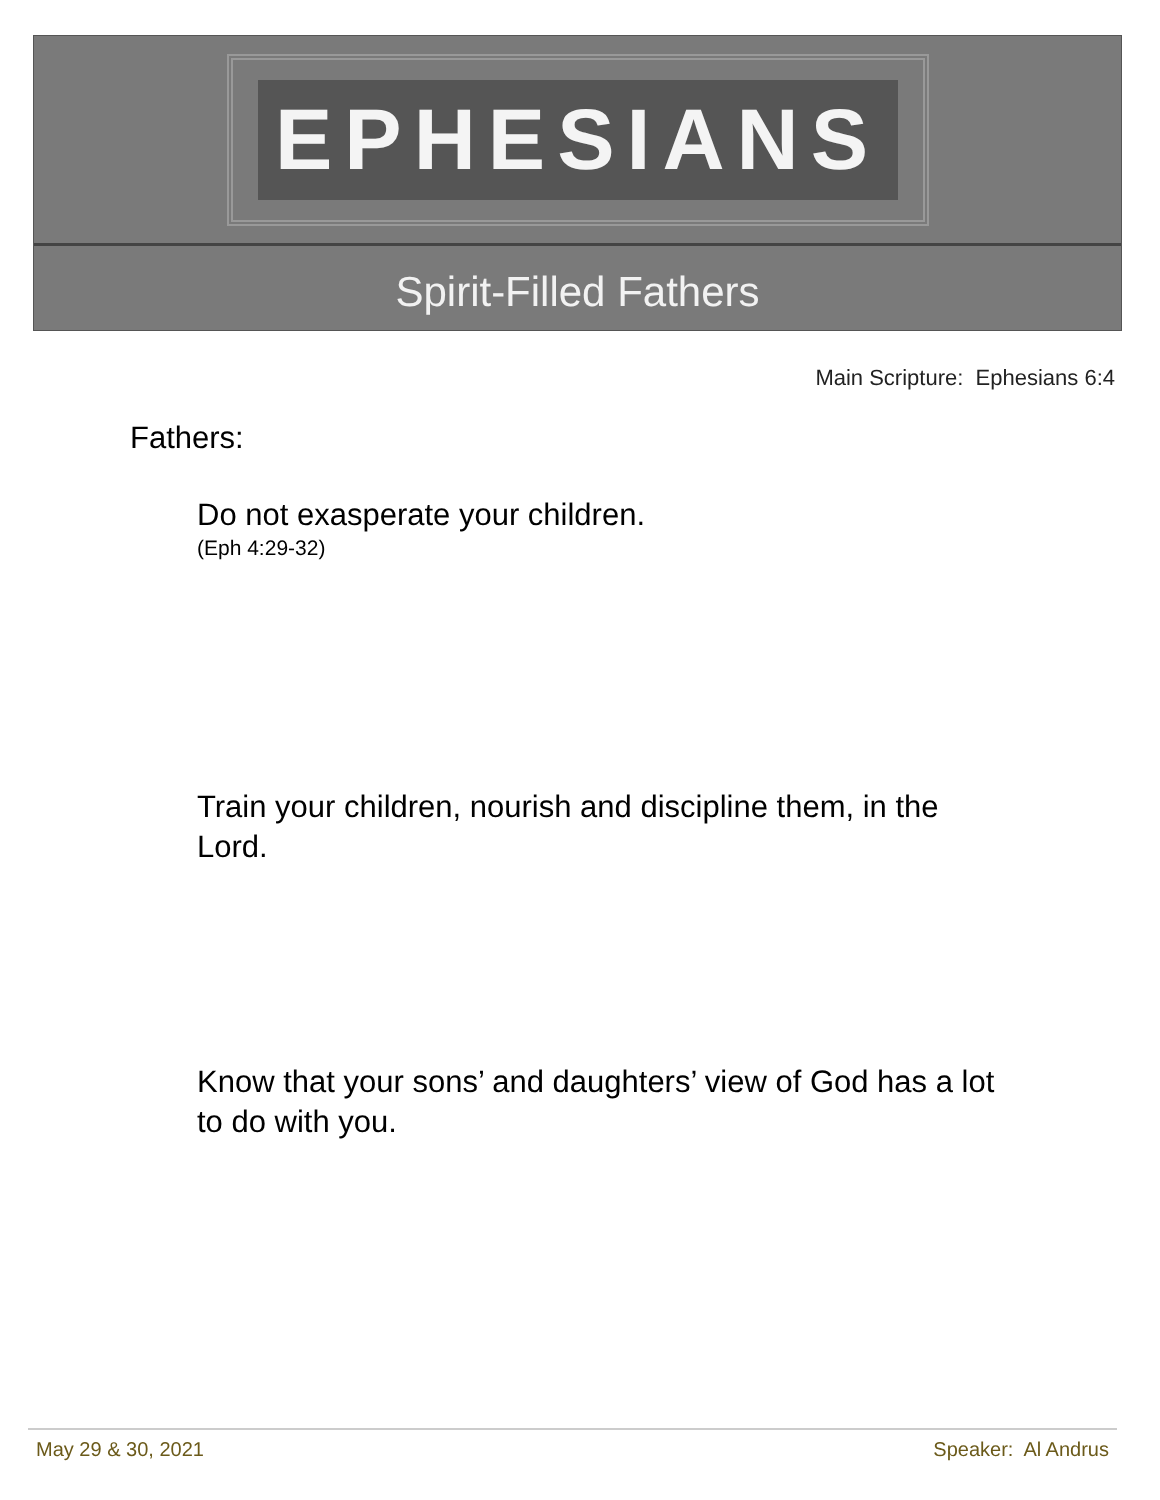EPHESIANS
Spirit-Filled Fathers
Main Scripture: Ephesians 6:4
Fathers:
Do not exasperate your children.
(Eph 4:29-32)
Train your children, nourish and discipline them, in the Lord.
Know that your sons’ and daughters’ view of God has a lot to do with you.
May 29 & 30, 2021 Speaker: Al Andrus